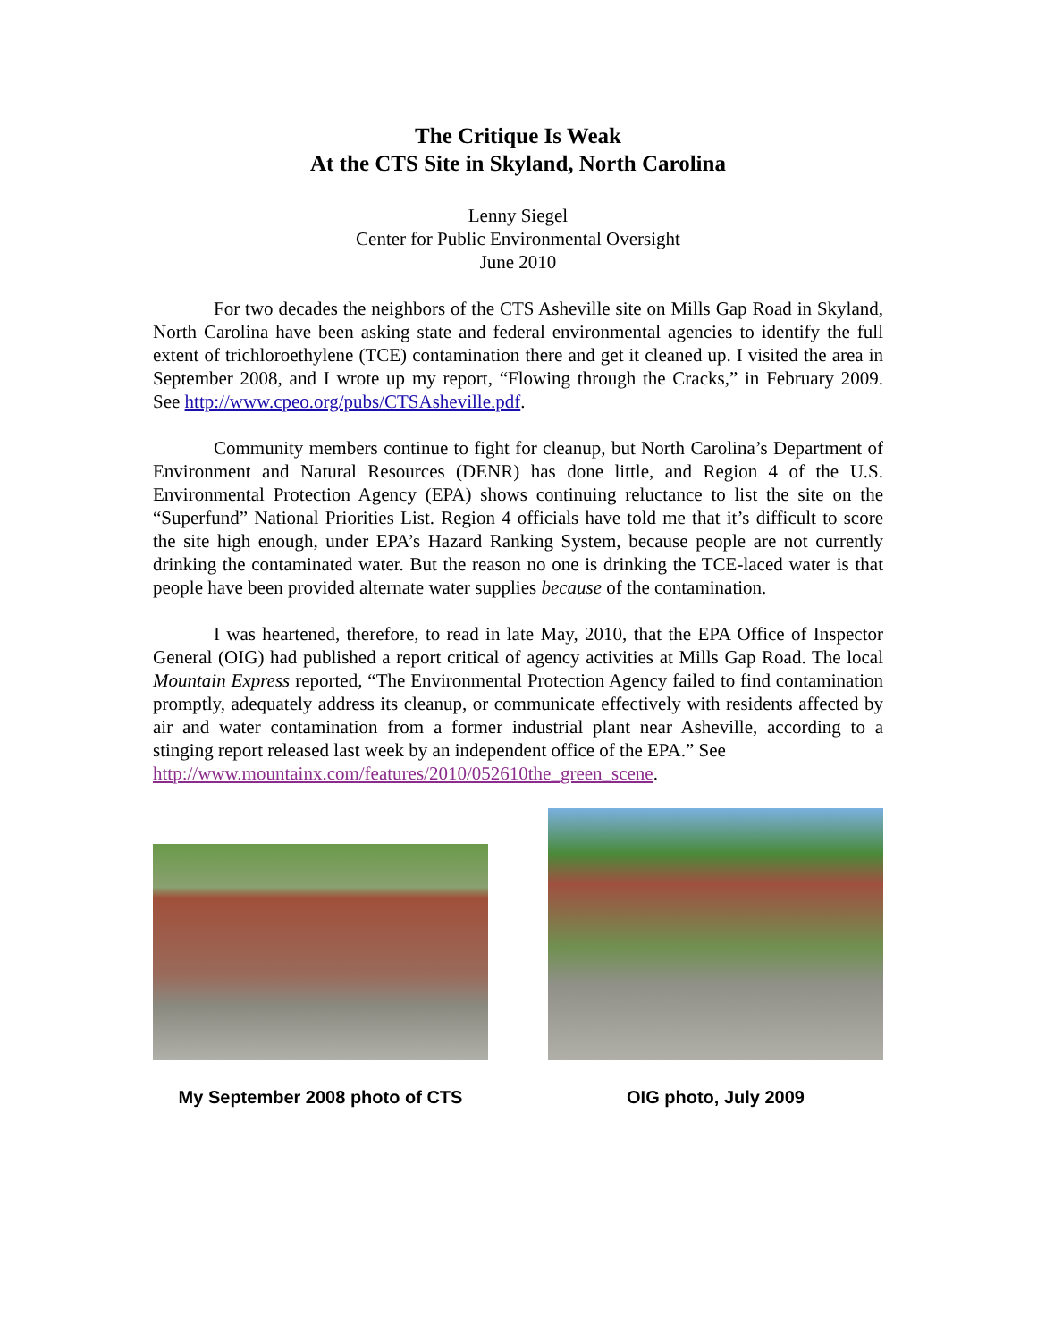The Critique Is Weak
At the CTS Site in Skyland, North Carolina
Lenny Siegel
Center for Public Environmental Oversight
June 2010
For two decades the neighbors of the CTS Asheville site on Mills Gap Road in Skyland, North Carolina have been asking state and federal environmental agencies to identify the full extent of trichloroethylene (TCE) contamination there and get it cleaned up. I visited the area in September 2008, and I wrote up my report, “Flowing through the Cracks,” in February 2009. See http://www.cpeo.org/pubs/CTSAsheville.pdf.
Community members continue to fight for cleanup, but North Carolina’s Department of Environment and Natural Resources (DENR) has done little, and Region 4 of the U.S. Environmental Protection Agency (EPA) shows continuing reluctance to list the site on the “Superfund” National Priorities List. Region 4 officials have told me that it’s difficult to score the site high enough, under EPA’s Hazard Ranking System, because people are not currently drinking the contaminated water. But the reason no one is drinking the TCE-laced water is that people have been provided alternate water supplies because of the contamination.
I was heartened, therefore, to read in late May, 2010, that the EPA Office of Inspector General (OIG) had published a report critical of agency activities at Mills Gap Road. The local Mountain Express reported, “The Environmental Protection Agency failed to find contamination promptly, adequately address its cleanup, or communicate effectively with residents affected by air and water contamination from a former industrial plant near Asheville, according to a stinging report released last week by an independent office of the EPA.” See
http://www.mountainx.com/features/2010/052610the_green_scene.
My September 2008 photo of CTS
OIG photo, July 2009